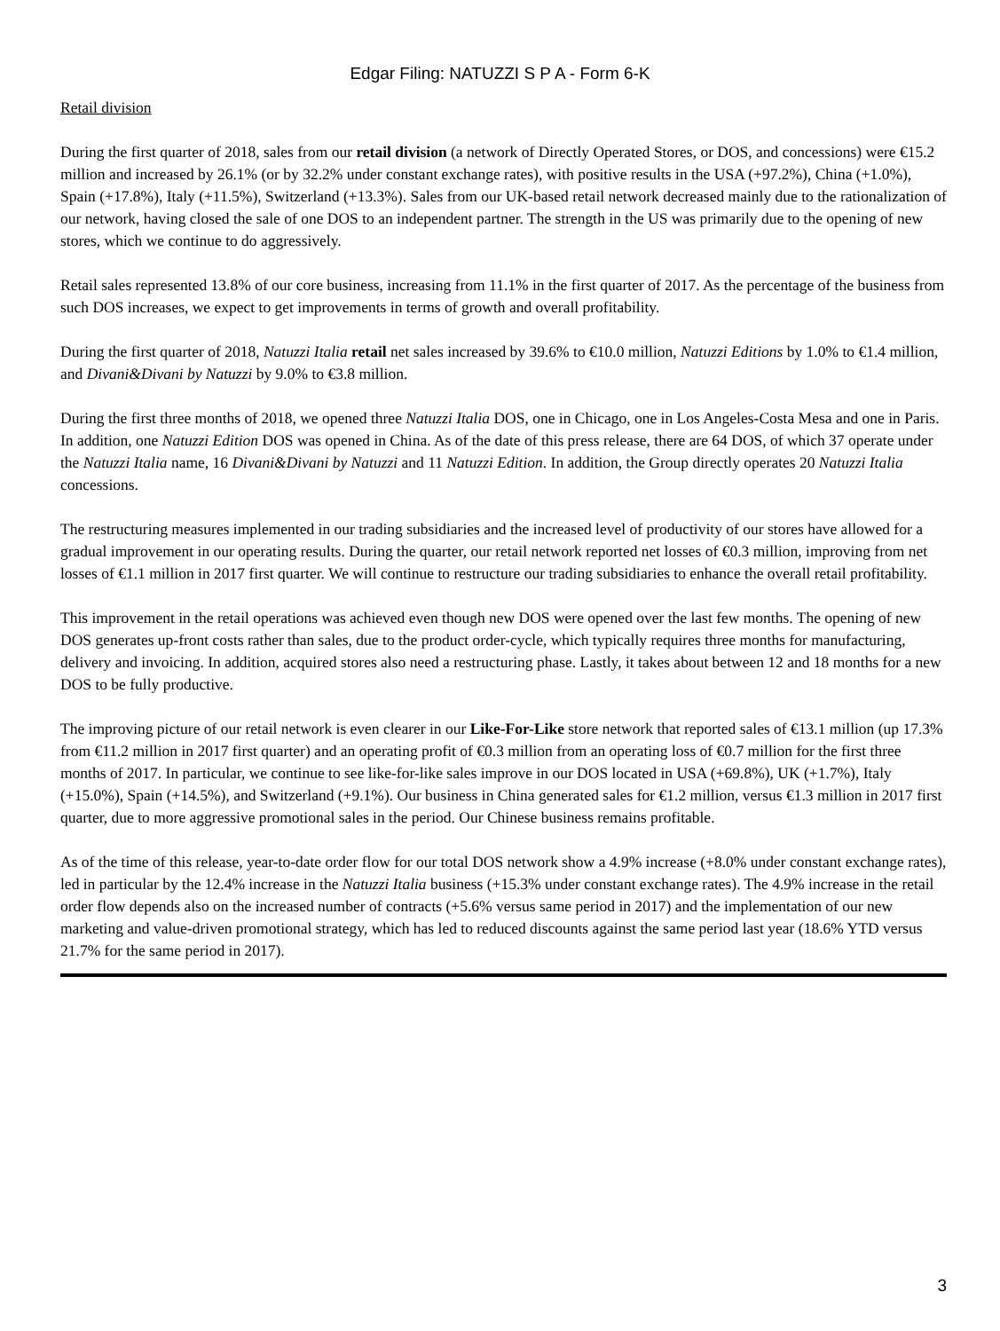Edgar Filing: NATUZZI S P A - Form 6-K
Retail division
During the first quarter of 2018, sales from our retail division (a network of Directly Operated Stores, or DOS, and concessions) were €15.2 million and increased by 26.1% (or by 32.2% under constant exchange rates), with positive results in the USA (+97.2%), China (+1.0%), Spain (+17.8%), Italy (+11.5%), Switzerland (+13.3%). Sales from our UK-based retail network decreased mainly due to the rationalization of our network, having closed the sale of one DOS to an independent partner. The strength in the US was primarily due to the opening of new stores, which we continue to do aggressively.
Retail sales represented 13.8% of our core business, increasing from 11.1% in the first quarter of 2017. As the percentage of the business from such DOS increases, we expect to get improvements in terms of growth and overall profitability.
During the first quarter of 2018, Natuzzi Italia retail net sales increased by 39.6% to €10.0 million, Natuzzi Editions by 1.0% to €1.4 million, and Divani&Divani by Natuzzi by 9.0% to €3.8 million.
During the first three months of 2018, we opened three Natuzzi Italia DOS, one in Chicago, one in Los Angeles-Costa Mesa and one in Paris. In addition, one Natuzzi Edition DOS was opened in China. As of the date of this press release, there are 64 DOS, of which 37 operate under the Natuzzi Italia name, 16 Divani&Divani by Natuzzi and 11 Natuzzi Edition. In addition, the Group directly operates 20 Natuzzi Italia concessions.
The restructuring measures implemented in our trading subsidiaries and the increased level of productivity of our stores have allowed for a gradual improvement in our operating results. During the quarter, our retail network reported net losses of €0.3 million, improving from net losses of €1.1 million in 2017 first quarter. We will continue to restructure our trading subsidiaries to enhance the overall retail profitability.
This improvement in the retail operations was achieved even though new DOS were opened over the last few months. The opening of new DOS generates up-front costs rather than sales, due to the product order-cycle, which typically requires three months for manufacturing, delivery and invoicing. In addition, acquired stores also need a restructuring phase. Lastly, it takes about between 12 and 18 months for a new DOS to be fully productive.
The improving picture of our retail network is even clearer in our Like-For-Like store network that reported sales of €13.1 million (up 17.3% from €11.2 million in 2017 first quarter) and an operating profit of €0.3 million from an operating loss of €0.7 million for the first three months of 2017. In particular, we continue to see like-for-like sales improve in our DOS located in USA (+69.8%), UK (+1.7%), Italy (+15.0%), Spain (+14.5%), and Switzerland (+9.1%). Our business in China generated sales for €1.2 million, versus €1.3 million in 2017 first quarter, due to more aggressive promotional sales in the period. Our Chinese business remains profitable.
As of the time of this release, year-to-date order flow for our total DOS network show a 4.9% increase (+8.0% under constant exchange rates), led in particular by the 12.4% increase in the Natuzzi Italia business (+15.3% under constant exchange rates). The 4.9% increase in the retail order flow depends also on the increased number of contracts (+5.6% versus same period in 2017) and the implementation of our new marketing and value-driven promotional strategy, which has led to reduced discounts against the same period last year (18.6% YTD versus 21.7% for the same period in 2017).
3